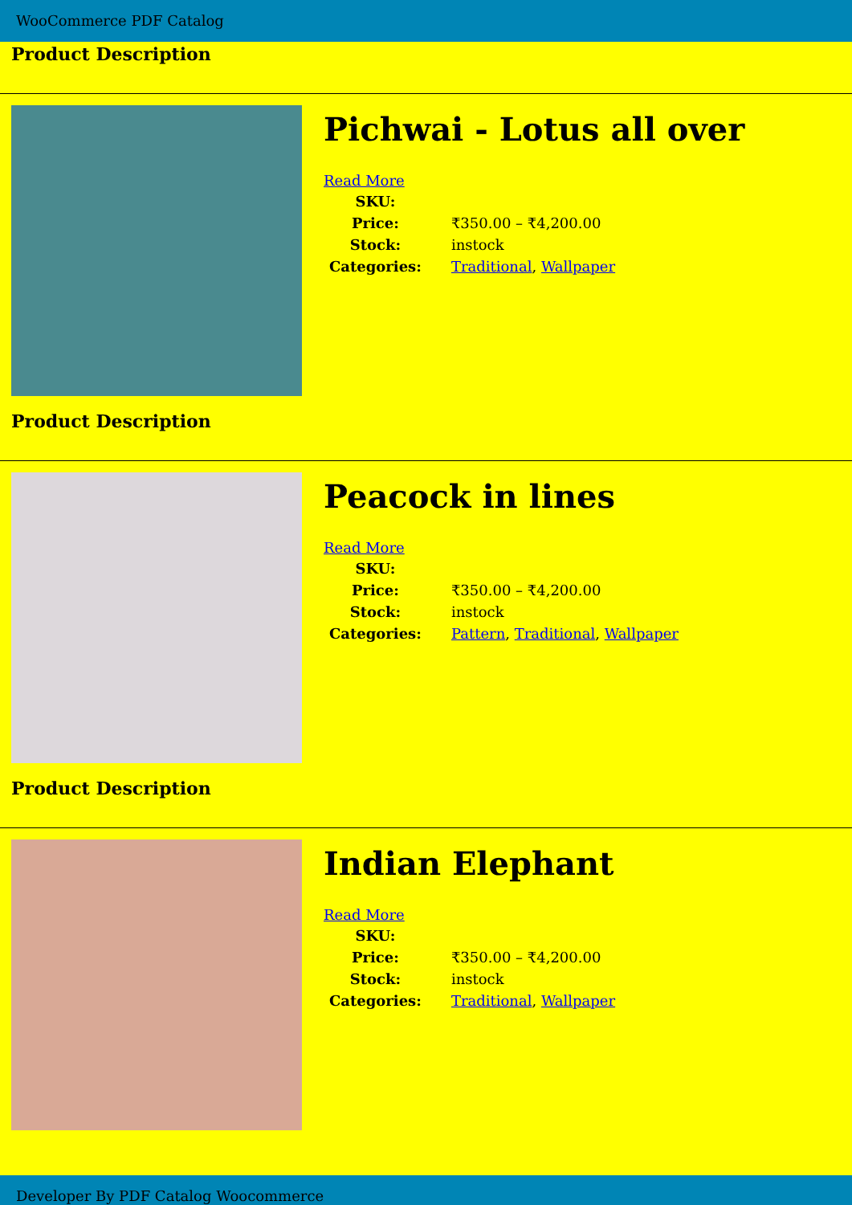WooCommerce PDF Catalog
Product Description
Pichwai - Lotus all over
Read More
| SKU: | |
| Price: | ₹350.00 – ₹4,200.00 |
| Stock: | instock |
| Categories: | Traditional , Wallpaper |
Product Description
Peacock in lines
Read More
| SKU: | |
| Price: | ₹350.00 – ₹4,200.00 |
| Stock: | instock |
| Categories: | Pattern , Traditional , Wallpaper |
Product Description
Indian Elephant
Read More
| SKU: | |
| Price: | ₹350.00 – ₹4,200.00 |
| Stock: | instock |
| Categories: | Traditional , Wallpaper |
Developer By PDF Catalog Woocommerce